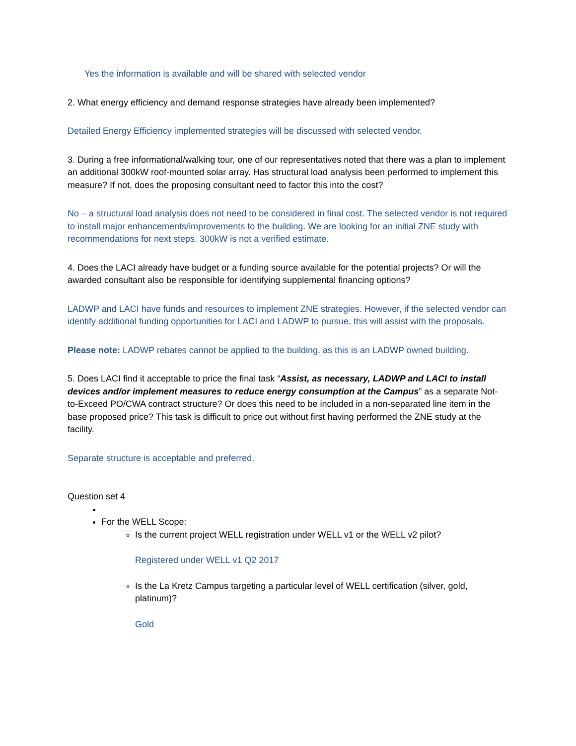Yes the information is available and will be shared with selected vendor
2. What energy efficiency and demand response strategies have already been implemented?
Detailed Energy Efficiency implemented strategies will be discussed with selected vendor.
3. During a free informational/walking tour, one of our representatives noted that there was a plan to implement an additional 300kW roof-mounted solar array. Has structural load analysis been performed to implement this measure? If not, does the proposing consultant need to factor this into the cost?
No – a structural load analysis does not need to be considered in final cost. The selected vendor is not required to install major enhancements/improvements to the building. We are looking for an initial ZNE study with recommendations for next steps. 300kW is not a verified estimate.
4. Does the LACI already have budget or a funding source available for the potential projects? Or will the awarded consultant also be responsible for identifying supplemental financing options?
LADWP and LACI have funds and resources to implement ZNE strategies. However, if the selected vendor can identify additional funding opportunities for LACI and LADWP to pursue, this will assist with the proposals.
Please note: LADWP rebates cannot be applied to the building, as this is an LADWP owned building.
5. Does LACI find it acceptable to price the final task “Assist, as necessary, LADWP and LACI to install devices and/or implement measures to reduce energy consumption at the Campus” as a separate Not-to-Exceed PO/CWA contract structure? Or does this need to be included in a non-separated line item in the base proposed price? This task is difficult to price out without first having performed the ZNE study at the facility.
Separate structure is acceptable and preferred.
Question set 4
For the WELL Scope:
Is the current project WELL registration under WELL v1 or the WELL v2 pilot?
Registered under WELL v1 Q2 2017
Is the La Kretz Campus targeting a particular level of WELL certification (silver, gold, platinum)?
Gold